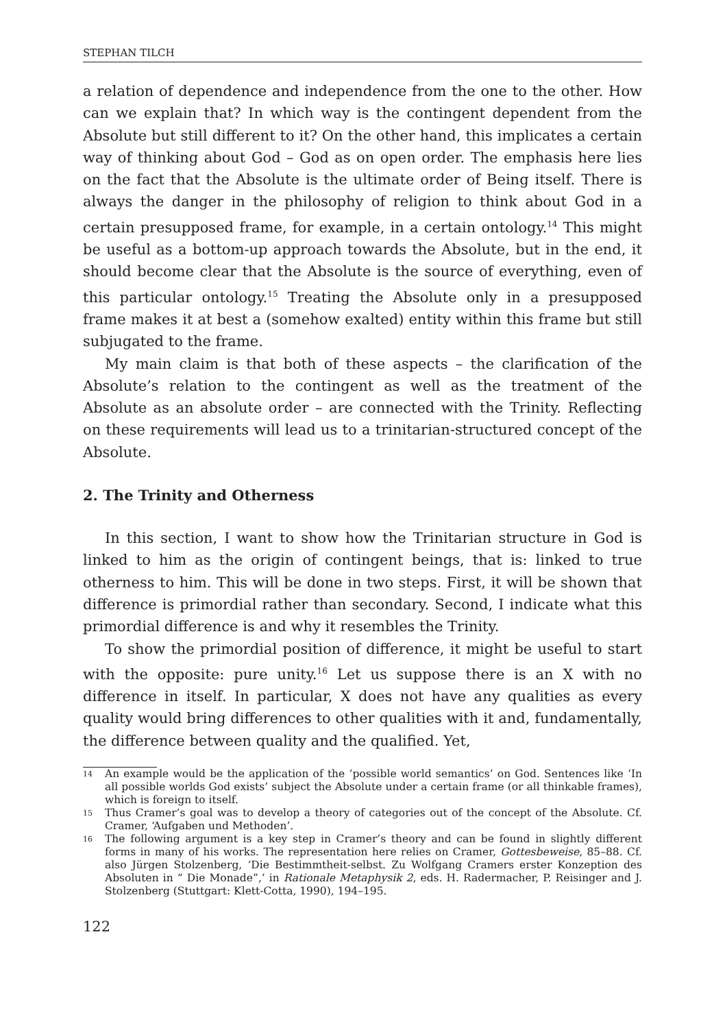STEPHAN TILCH
a relation of dependence and independence from the one to the other. How can we explain that? In which way is the contingent dependent from the Absolute but still different to it? On the other hand, this implicates a certain way of thinking about God – God as on open order. The emphasis here lies on the fact that the Absolute is the ultimate order of Being itself. There is always the danger in the philosophy of religion to think about God in a certain presupposed frame, for example, in a certain ontology.<sup>14</sup> This might be useful as a bottom-up approach towards the Absolute, but in the end, it should become clear that the Absolute is the source of everything, even of this particular ontology.<sup>15</sup> Treating the Absolute only in a presupposed frame makes it at best a (somehow exalted) entity within this frame but still subjugated to the frame.
My main claim is that both of these aspects – the clarification of the Absolute’s relation to the contingent as well as the treatment of the Absolute as an absolute order – are connected with the Trinity. Reflecting on these requirements will lead us to a trinitarian-structured concept of the Absolute.
2. The Trinity and Otherness
In this section, I want to show how the Trinitarian structure in God is linked to him as the origin of contingent beings, that is: linked to true otherness to him. This will be done in two steps. First, it will be shown that difference is primordial rather than secondary. Second, I indicate what this primordial difference is and why it resembles the Trinity.
To show the primordial position of difference, it might be useful to start with the opposite: pure unity.<sup>16</sup> Let us suppose there is an X with no difference in itself. In particular, X does not have any qualities as every quality would bring differences to other qualities with it and, fundamentally, the difference between quality and the qualified. Yet,
14 An example would be the application of the ‘possible world semantics’ on God. Sentences like ‘In all possible worlds God exists’ subject the Absolute under a certain frame (or all thinkable frames), which is foreign to itself.
15 Thus Cramer’s goal was to develop a theory of categories out of the concept of the Absolute. Cf. Cramer, ‘Aufgaben und Methoden’.
16 The following argument is a key step in Cramer’s theory and can be found in slightly different forms in many of his works. The representation here relies on Cramer, Gottesbeweise, 85–88. Cf. also Jürgen Stolzenberg, ‘Die Bestimmtheit-selbst. Zu Wolfgang Cramers erster Konzeption des Absoluten in “ Die Monade”,’ in Rationale Metaphysik 2, eds. H. Radermacher, P. Reisinger and J. Stolzenberg (Stuttgart: Klett-Cotta, 1990), 194–195.
122